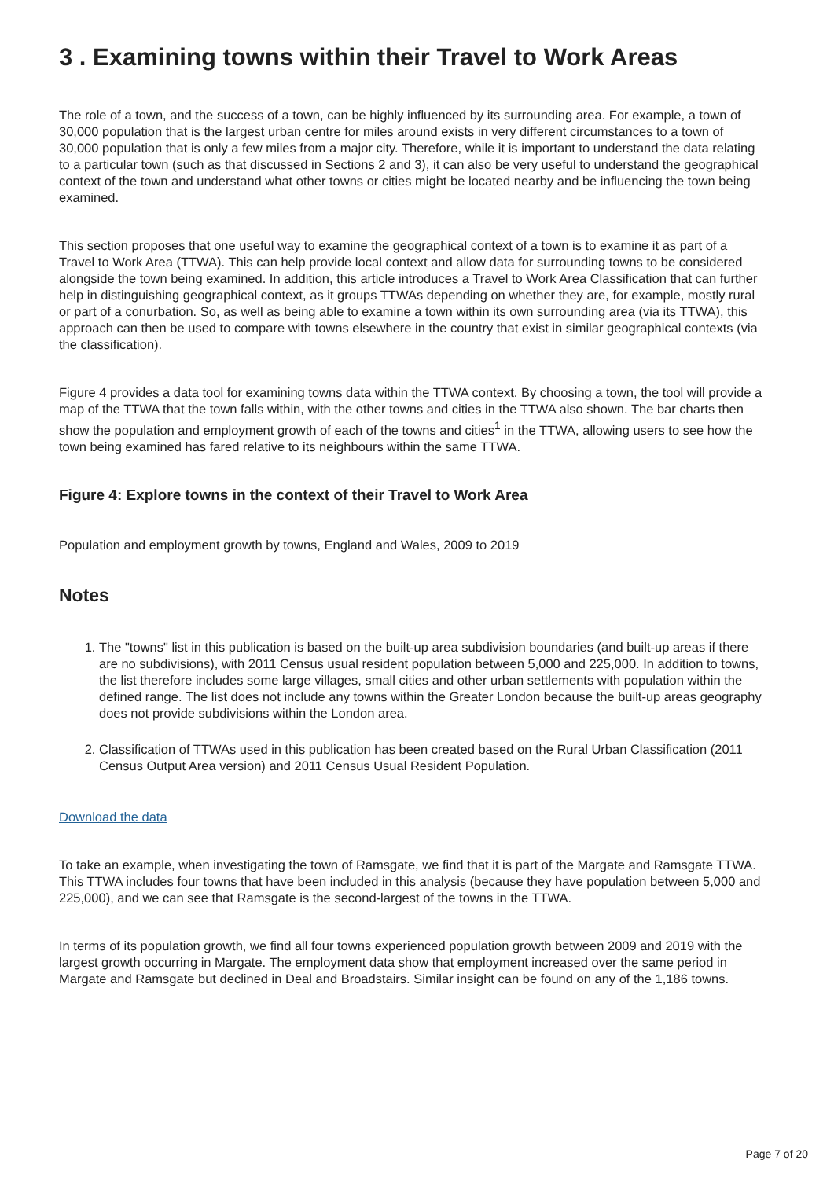3 . Examining towns within their Travel to Work Areas
The role of a town, and the success of a town, can be highly influenced by its surrounding area. For example, a town of 30,000 population that is the largest urban centre for miles around exists in very different circumstances to a town of 30,000 population that is only a few miles from a major city. Therefore, while it is important to understand the data relating to a particular town (such as that discussed in Sections 2 and 3), it can also be very useful to understand the geographical context of the town and understand what other towns or cities might be located nearby and be influencing the town being examined.
This section proposes that one useful way to examine the geographical context of a town is to examine it as part of a Travel to Work Area (TTWA). This can help provide local context and allow data for surrounding towns to be considered alongside the town being examined. In addition, this article introduces a Travel to Work Area Classification that can further help in distinguishing geographical context, as it groups TTWAs depending on whether they are, for example, mostly rural or part of a conurbation. So, as well as being able to examine a town within its own surrounding area (via its TTWA), this approach can then be used to compare with towns elsewhere in the country that exist in similar geographical contexts (via the classification).
Figure 4 provides a data tool for examining towns data within the TTWA context. By choosing a town, the tool will provide a map of the TTWA that the town falls within, with the other towns and cities in the TTWA also shown. The bar charts then show the population and employment growth of each of the towns and cities<sup>1</sup> in the TTWA, allowing users to see how the town being examined has fared relative to its neighbours within the same TTWA.
Figure 4: Explore towns in the context of their Travel to Work Area
Population and employment growth by towns, England and Wales, 2009 to 2019
Notes
1. The "towns" list in this publication is based on the built-up area subdivision boundaries (and built-up areas if there are no subdivisions), with 2011 Census usual resident population between 5,000 and 225,000. In addition to towns, the list therefore includes some large villages, small cities and other urban settlements with population within the defined range. The list does not include any towns within the Greater London because the built-up areas geography does not provide subdivisions within the London area.
2. Classification of TTWAs used in this publication has been created based on the Rural Urban Classification (2011 Census Output Area version) and 2011 Census Usual Resident Population.
Download the data
To take an example, when investigating the town of Ramsgate, we find that it is part of the Margate and Ramsgate TTWA. This TTWA includes four towns that have been included in this analysis (because they have population between 5,000 and 225,000), and we can see that Ramsgate is the second-largest of the towns in the TTWA.
In terms of its population growth, we find all four towns experienced population growth between 2009 and 2019 with the largest growth occurring in Margate. The employment data show that employment increased over the same period in Margate and Ramsgate but declined in Deal and Broadstairs. Similar insight can be found on any of the 1,186 towns.
Page 7 of 20